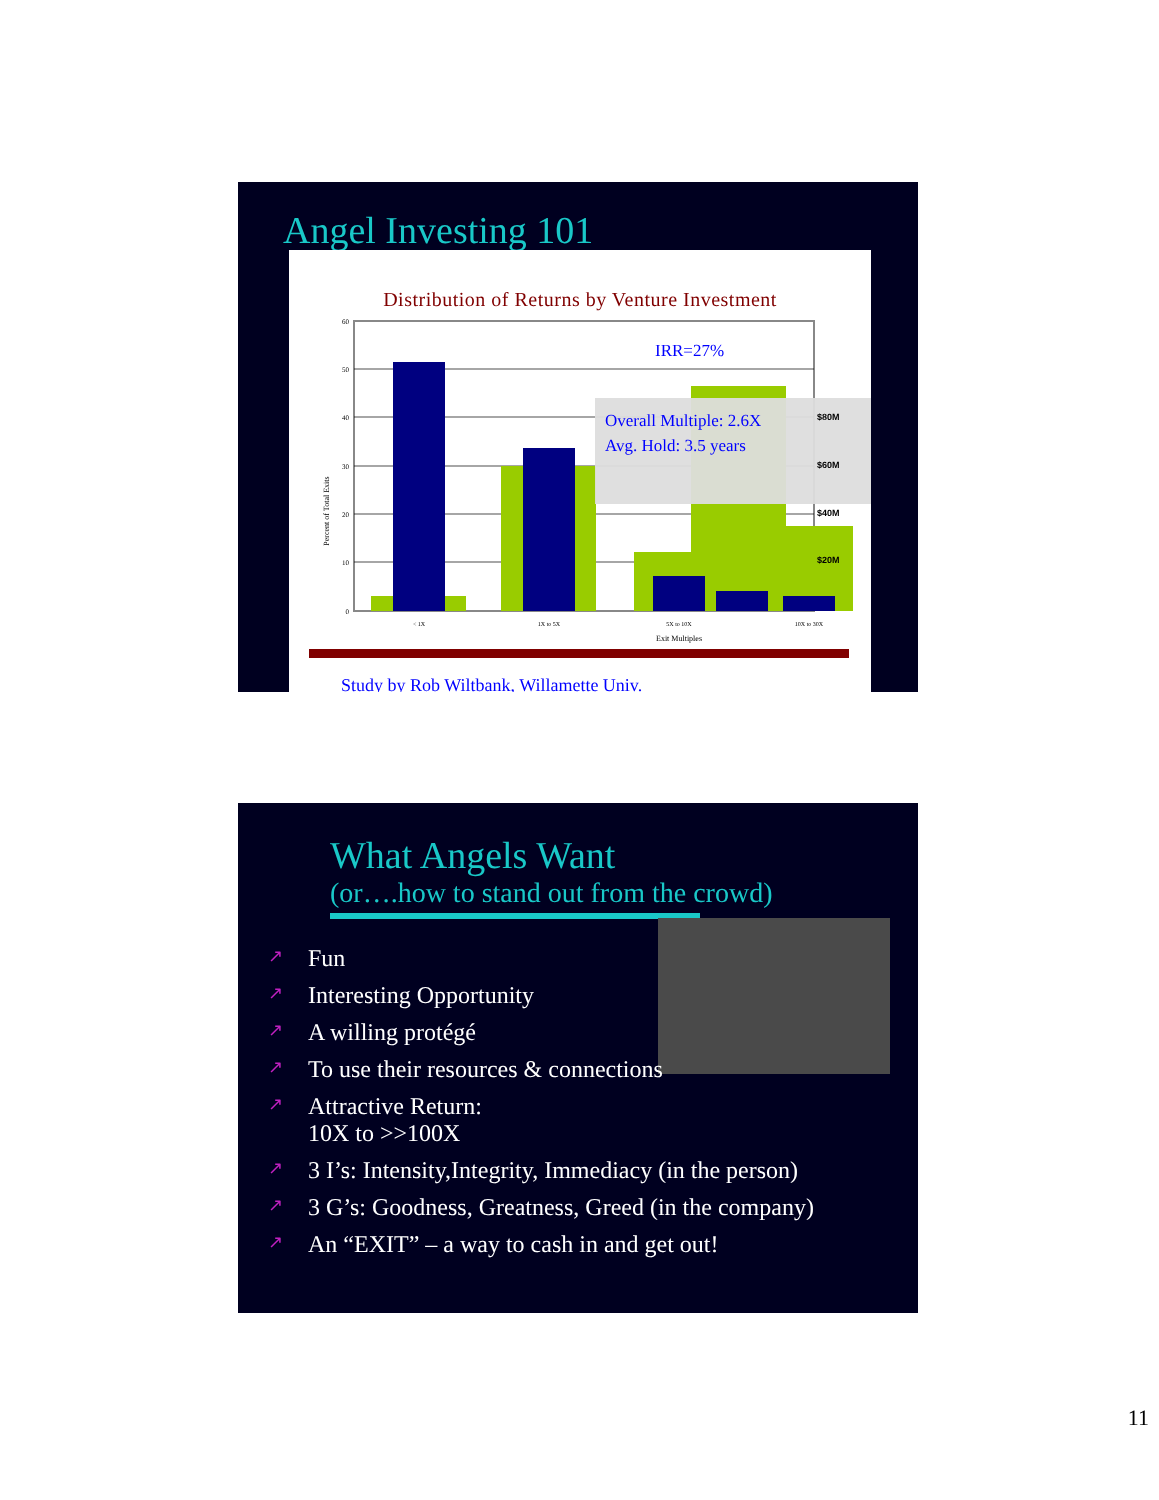Angel Investing 101
Distribution of Returns by Venture Investment
IRR=27%
Overall Multiple: 2.6X
Avg. Hold: 3.5 years
60
50
40
30
20
10
0
$80M
$60M
$40M
$20M
Percent of Total Exits
< 1X
1X to 5X
5X to 10X
10X to 30X
Exit Multiples
Study by Rob Wiltbank, Willamette Univ.
What Angels Want
(or….how to stand out from the crowd)
↗ Fun
↗ Interesting Opportunity
↗ A willing protégé
↗ To use their resources & connections
↗ Attractive Return:
10X to >>100X
↗ 3 I’s: Intensity,Integrity, Immediacy (in the person)
↗ 3 G’s: Goodness, Greatness, Greed (in the company)
↗ An “EXIT” – a way to cash in and get out!
11